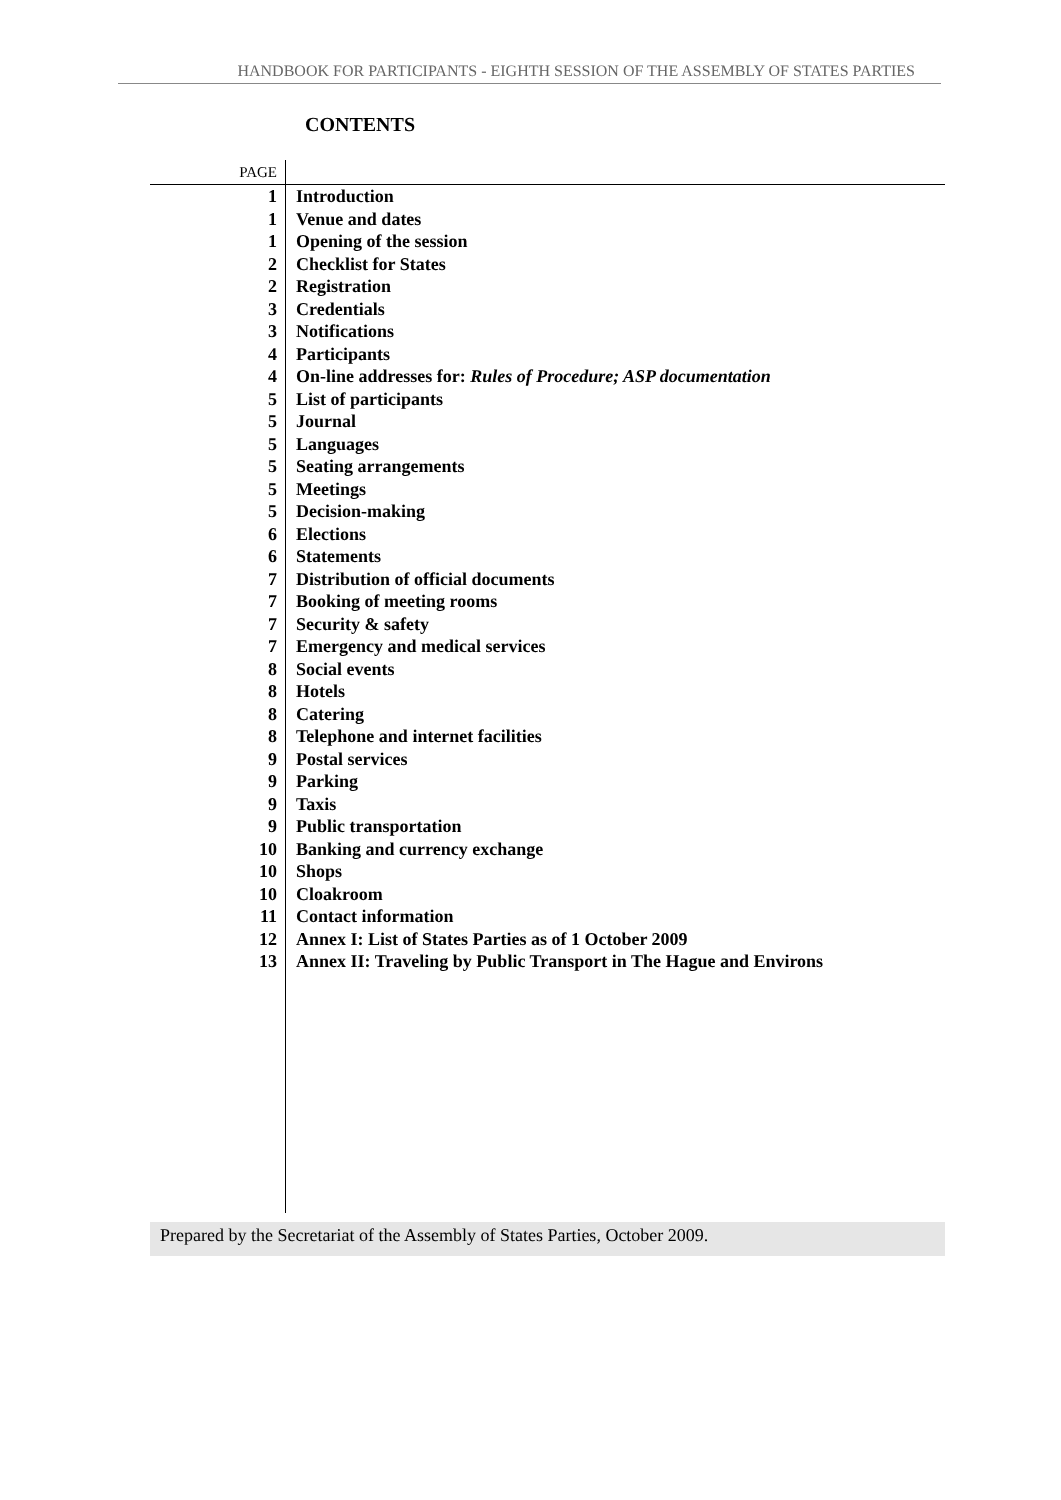HANDBOOK FOR PARTICIPANTS - EIGHTH SESSION OF THE ASSEMBLY OF STATES PARTIES
CONTENTS
| PAGE | |
| 1 | Introduction |
| 1 | Venue and dates |
| 1 | Opening of the session |
| 2 | Checklist for States |
| 2 | Registration |
| 3 | Credentials |
| 3 | Notifications |
| 4 | Participants |
| 4 | On-line addresses for: Rules of Procedure; ASP documentation |
| 5 | List of participants |
| 5 | Journal |
| 5 | Languages |
| 5 | Seating arrangements |
| 5 | Meetings |
| 5 | Decision-making |
| 6 | Elections |
| 6 | Statements |
| 7 | Distribution of official documents |
| 7 | Booking of meeting rooms |
| 7 | Security & safety |
| 7 | Emergency and medical services |
| 8 | Social events |
| 8 | Hotels |
| 8 | Catering |
| 8 | Telephone and internet facilities |
| 9 | Postal services |
| 9 | Parking |
| 9 | Taxis |
| 9 | Public transportation |
| 10 | Banking and currency exchange |
| 10 | Shops |
| 10 | Cloakroom |
| 11 | Contact information |
| 12 | Annex I: List of States Parties as of 1 October 2009 |
| 13 | Annex II: Traveling by Public Transport in The Hague and Environs |
Prepared by the Secretariat of the Assembly of States Parties, October 2009.